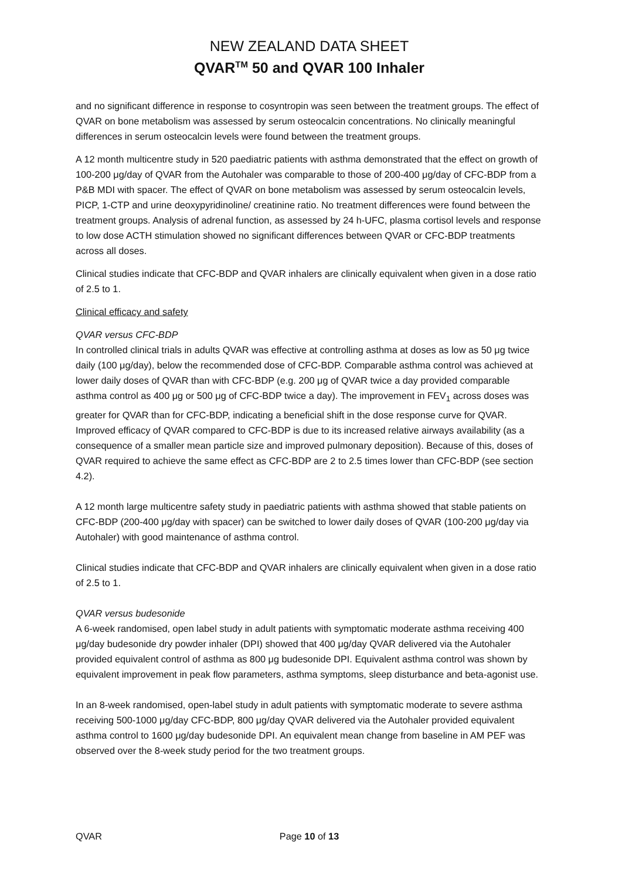NEW ZEALAND DATA SHEET
QVAR<sup>TM</sup> 50 and QVAR 100 Inhaler
and no significant difference in response to cosyntropin was seen between the treatment groups. The effect of QVAR on bone metabolism was assessed by serum osteocalcin concentrations. No clinically meaningful differences in serum osteocalcin levels were found between the treatment groups.
A 12 month multicentre study in 520 paediatric patients with asthma demonstrated that the effect on growth of 100-200 μg/day of QVAR from the Autohaler was comparable to those of 200-400 μg/day of CFC-BDP from a P&B MDI with spacer. The effect of QVAR on bone metabolism was assessed by serum osteocalcin levels, PICP, 1-CTP and urine deoxypyridinoline/ creatinine ratio. No treatment differences were found between the treatment groups. Analysis of adrenal function, as assessed by 24 h-UFC, plasma cortisol levels and response to low dose ACTH stimulation showed no significant differences between QVAR or CFC-BDP treatments across all doses.
Clinical studies indicate that CFC-BDP and QVAR inhalers are clinically equivalent when given in a dose ratio of 2.5 to 1.
Clinical efficacy and safety
QVAR versus CFC-BDP
In controlled clinical trials in adults QVAR was effective at controlling asthma at doses as low as 50 μg twice daily (100 μg/day), below the recommended dose of CFC-BDP. Comparable asthma control was achieved at lower daily doses of QVAR than with CFC-BDP (e.g. 200 μg of QVAR twice a day provided comparable asthma control as 400 μg or 500 μg of CFC-BDP twice a day). The improvement in FEV<sub>1</sub> across doses was greater for QVAR than for CFC-BDP, indicating a beneficial shift in the dose response curve for QVAR. Improved efficacy of QVAR compared to CFC-BDP is due to its increased relative airways availability (as a consequence of a smaller mean particle size and improved pulmonary deposition). Because of this, doses of QVAR required to achieve the same effect as CFC-BDP are 2 to 2.5 times lower than CFC-BDP (see section 4.2).
A 12 month large multicentre safety study in paediatric patients with asthma showed that stable patients on CFC-BDP (200-400 μg/day with spacer) can be switched to lower daily doses of QVAR (100-200 μg/day via Autohaler) with good maintenance of asthma control.
Clinical studies indicate that CFC-BDP and QVAR inhalers are clinically equivalent when given in a dose ratio of 2.5 to 1.
QVAR versus budesonide
A 6-week randomised, open label study in adult patients with symptomatic moderate asthma receiving 400 μg/day budesonide dry powder inhaler (DPI) showed that 400 μg/day QVAR delivered via the Autohaler provided equivalent control of asthma as 800 μg budesonide DPI. Equivalent asthma control was shown by equivalent improvement in peak flow parameters, asthma symptoms, sleep disturbance and beta-agonist use.
In an 8-week randomised, open-label study in adult patients with symptomatic moderate to severe asthma receiving 500-1000 μg/day CFC-BDP, 800 μg/day QVAR delivered via the Autohaler provided equivalent asthma control to 1600 μg/day budesonide DPI. An equivalent mean change from baseline in AM PEF was observed over the 8-week study period for the two treatment groups.
QVAR Page 10 of 13